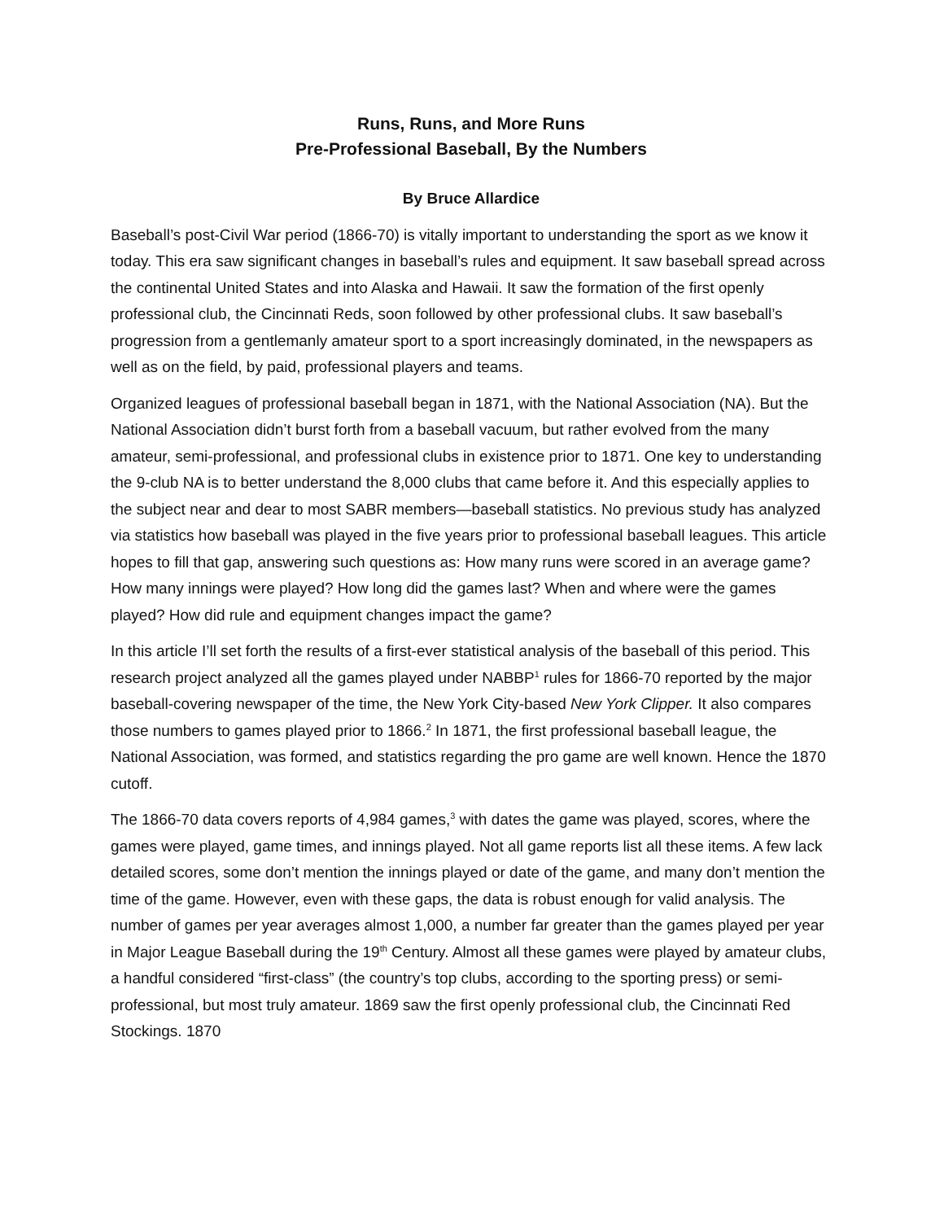Runs, Runs, and More Runs
Pre-Professional Baseball, By the Numbers
By Bruce Allardice
Baseball’s post-Civil War period (1866-70) is vitally important to understanding the sport as we know it today. This era saw significant changes in baseball’s rules and equipment. It saw baseball spread across the continental United States and into Alaska and Hawaii. It saw the formation of the first openly professional club, the Cincinnati Reds, soon followed by other professional clubs. It saw baseball’s progression from a gentlemanly amateur sport to a sport increasingly dominated, in the newspapers as well as on the field, by paid, professional players and teams.
Organized leagues of professional baseball began in 1871, with the National Association (NA). But the National Association didn’t burst forth from a baseball vacuum, but rather evolved from the many amateur, semi-professional, and professional clubs in existence prior to 1871. One key to understanding the 9-club NA is to better understand the 8,000 clubs that came before it. And this especially applies to the subject near and dear to most SABR members—baseball statistics. No previous study has analyzed via statistics how baseball was played in the five years prior to professional baseball leagues. This article hopes to fill that gap, answering such questions as: How many runs were scored in an average game? How many innings were played? How long did the games last? When and where were the games played? How did rule and equipment changes impact the game?
In this article I’ll set forth the results of a first-ever statistical analysis of the baseball of this period. This research project analyzed all the games played under NABBP<sup>1</sup> rules for 1866-70 reported by the major baseball-covering newspaper of the time, the New York City-based New York Clipper. It also compares those numbers to games played prior to 1866.<sup>2</sup> In 1871, the first professional baseball league, the National Association, was formed, and statistics regarding the pro game are well known. Hence the 1870 cutoff.
The 1866-70 data covers reports of 4,984 games,<sup>3</sup> with dates the game was played, scores, where the games were played, game times, and innings played. Not all game reports list all these items. A few lack detailed scores, some don’t mention the innings played or date of the game, and many don’t mention the time of the game. However, even with these gaps, the data is robust enough for valid analysis. The number of games per year averages almost 1,000, a number far greater than the games played per year in Major League Baseball during the 19<sup>th</sup> Century. Almost all these games were played by amateur clubs, a handful considered “first-class” (the country’s top clubs, according to the sporting press) or semi-professional, but most truly amateur. 1869 saw the first openly professional club, the Cincinnati Red Stockings. 1870